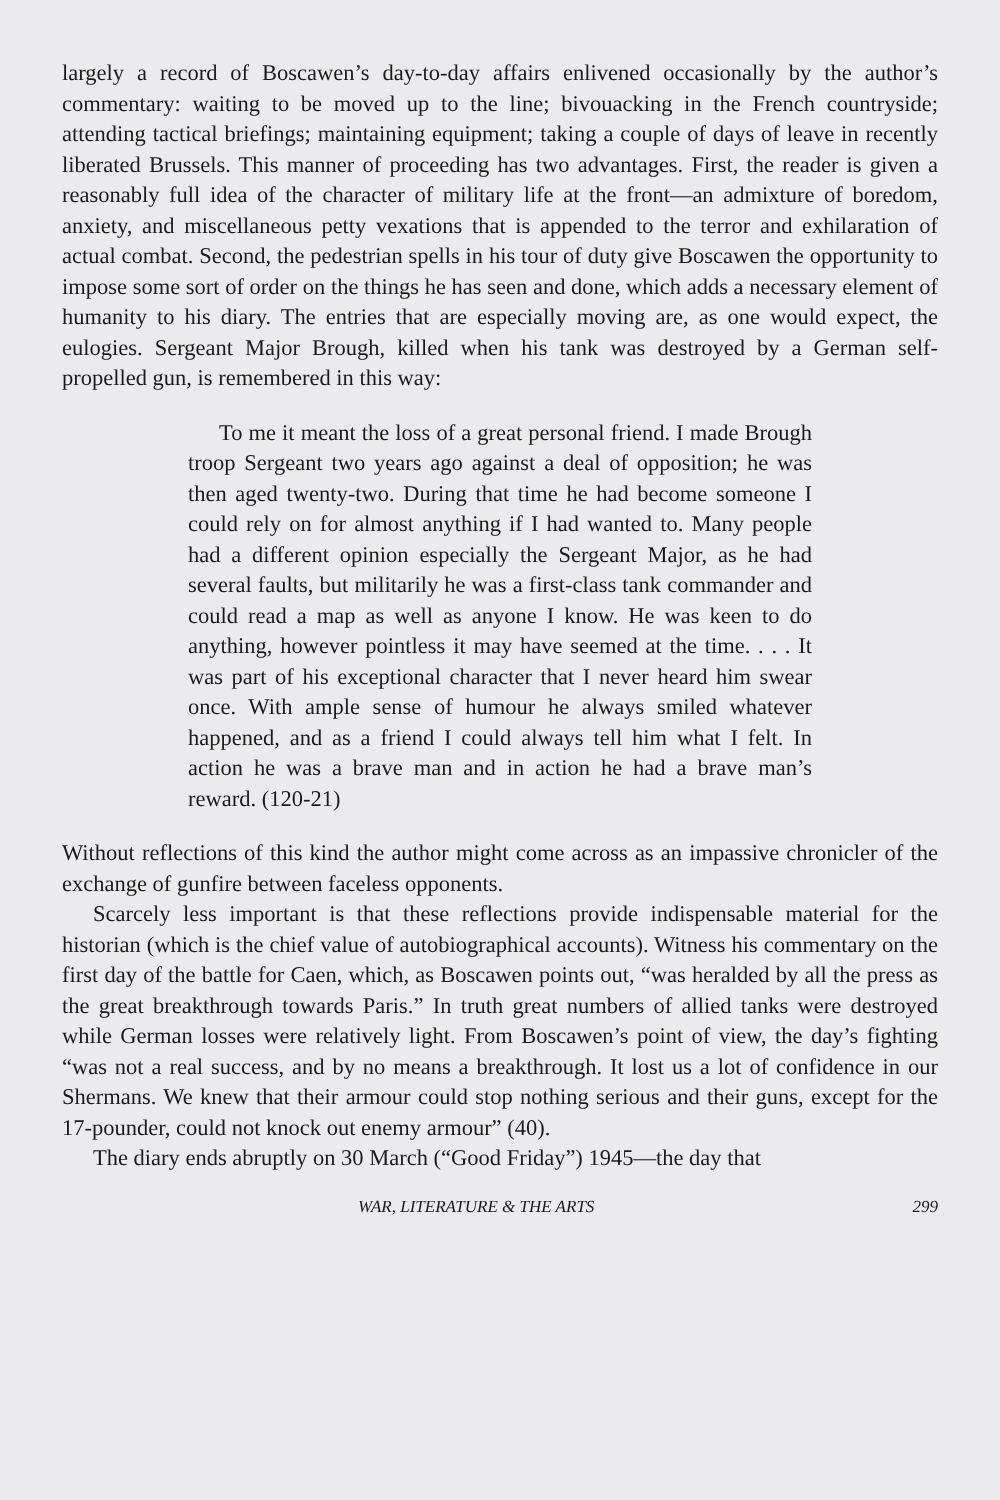largely a record of Boscawen’s day-to-day affairs enlivened occasionally by the author’s commentary: waiting to be moved up to the line; bivouacking in the French countryside; attending tactical briefings; maintaining equipment; taking a couple of days of leave in recently liberated Brussels. This manner of proceeding has two advantages. First, the reader is given a reasonably full idea of the character of military life at the front—an admixture of boredom, anxiety, and miscellaneous petty vexations that is appended to the terror and exhilaration of actual combat. Second, the pedestrian spells in his tour of duty give Boscawen the opportunity to impose some sort of order on the things he has seen and done, which adds a necessary element of humanity to his diary. The entries that are especially moving are, as one would expect, the eulogies. Sergeant Major Brough, killed when his tank was destroyed by a German self-propelled gun, is remembered in this way:
To me it meant the loss of a great personal friend. I made Brough troop Sergeant two years ago against a deal of opposition; he was then aged twenty-two. During that time he had become someone I could rely on for almost anything if I had wanted to. Many people had a different opinion especially the Sergeant Major, as he had several faults, but militarily he was a first-class tank commander and could read a map as well as anyone I know. He was keen to do anything, however pointless it may have seemed at the time. . . . It was part of his exceptional character that I never heard him swear once. With ample sense of humour he always smiled whatever happened, and as a friend I could always tell him what I felt. In action he was a brave man and in action he had a brave man’s reward. (120-21)
Without reflections of this kind the author might come across as an impassive chronicler of the exchange of gunfire between faceless opponents.
Scarcely less important is that these reflections provide indispensable material for the historian (which is the chief value of autobiographical accounts). Witness his commentary on the first day of the battle for Caen, which, as Boscawen points out, “was heralded by all the press as the great breakthrough towards Paris.” In truth great numbers of allied tanks were destroyed while German losses were relatively light. From Boscawen’s point of view, the day’s fighting “was not a real success, and by no means a breakthrough. It lost us a lot of confidence in our Shermans. We knew that their armour could stop nothing serious and their guns, except for the 17-pounder, could not knock out enemy armour” (40).
The diary ends abruptly on 30 March (“Good Friday”) 1945—the day that
WAR, LITERATURE & THE ARTS 299